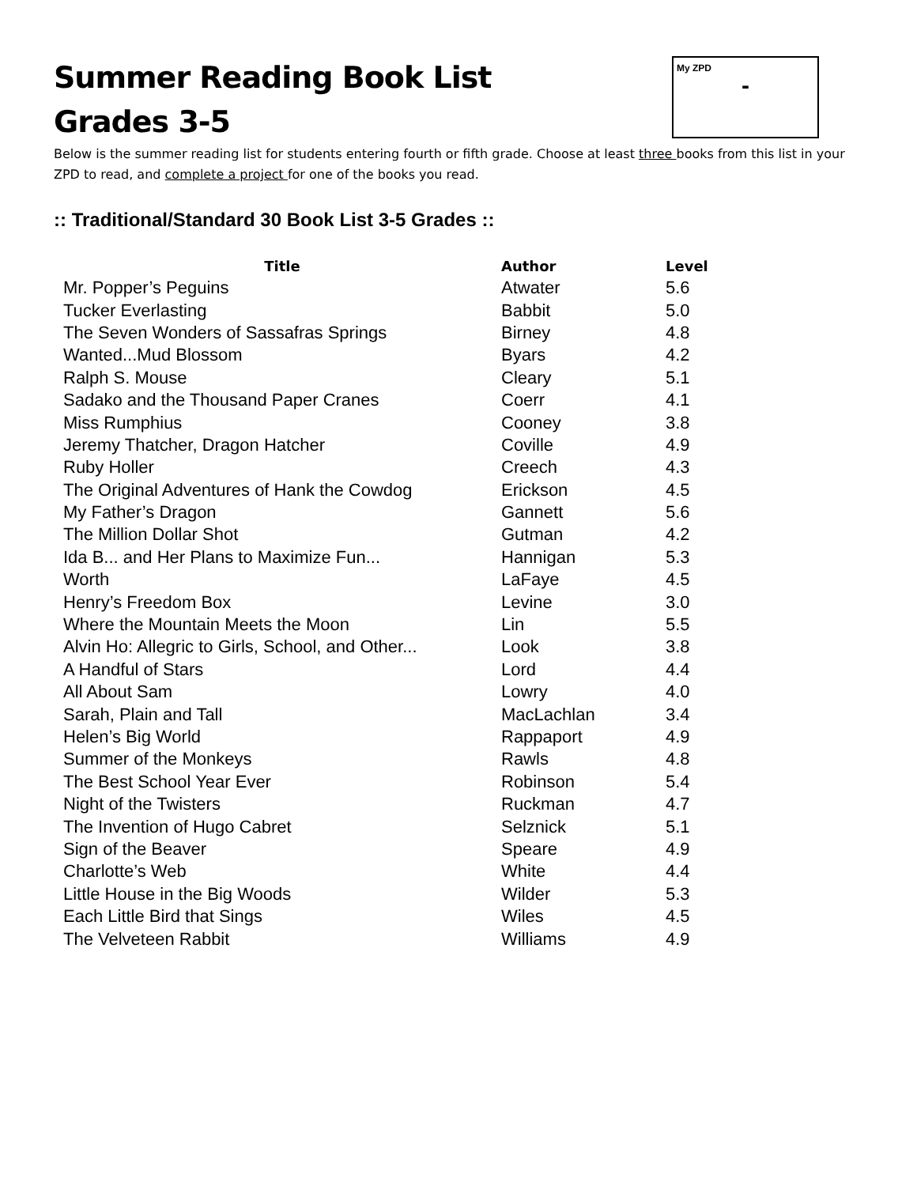My ZPD
-
Summer Reading Book List
Grades 3-5
Below is the summer reading list for students entering fourth or fifth grade. Choose at least three books from this list in your ZPD to read, and complete a project for one of the books you read.
:: Traditional/Standard 30 Book List 3-5 Grades ::
| Title | Author | Level |
| --- | --- | --- |
| Mr. Popper’s Peguins | Atwater | 5.6 |
| Tucker Everlasting | Babbit | 5.0 |
| The Seven Wonders of Sassafras Springs | Birney | 4.8 |
| Wanted...Mud Blossom | Byars | 4.2 |
| Ralph S. Mouse | Cleary | 5.1 |
| Sadako and the Thousand Paper Cranes | Coerr | 4.1 |
| Miss Rumphius | Cooney | 3.8 |
| Jeremy Thatcher, Dragon Hatcher | Coville | 4.9 |
| Ruby Holler | Creech | 4.3 |
| The Original Adventures of Hank the Cowdog | Erickson | 4.5 |
| My Father’s Dragon | Gannett | 5.6 |
| The Million Dollar Shot | Gutman | 4.2 |
| Ida B... and Her Plans to Maximize Fun... | Hannigan | 5.3 |
| Worth | LaFaye | 4.5 |
| Henry’s Freedom Box | Levine | 3.0 |
| Where the Mountain Meets the Moon | Lin | 5.5 |
| Alvin Ho: Allegric to Girls, School, and Other... | Look | 3.8 |
| A Handful of Stars | Lord | 4.4 |
| All About Sam | Lowry | 4.0 |
| Sarah, Plain and Tall | MacLachlan | 3.4 |
| Helen’s Big World | Rappaport | 4.9 |
| Summer of the Monkeys | Rawls | 4.8 |
| The Best School Year Ever | Robinson | 5.4 |
| Night of the Twisters | Ruckman | 4.7 |
| The Invention of Hugo Cabret | Selznick | 5.1 |
| Sign of the Beaver | Speare | 4.9 |
| Charlotte’s Web | White | 4.4 |
| Little House in the Big Woods | Wilder | 5.3 |
| Each Little Bird that Sings | Wiles | 4.5 |
| The Velveteen Rabbit | Williams | 4.9 |